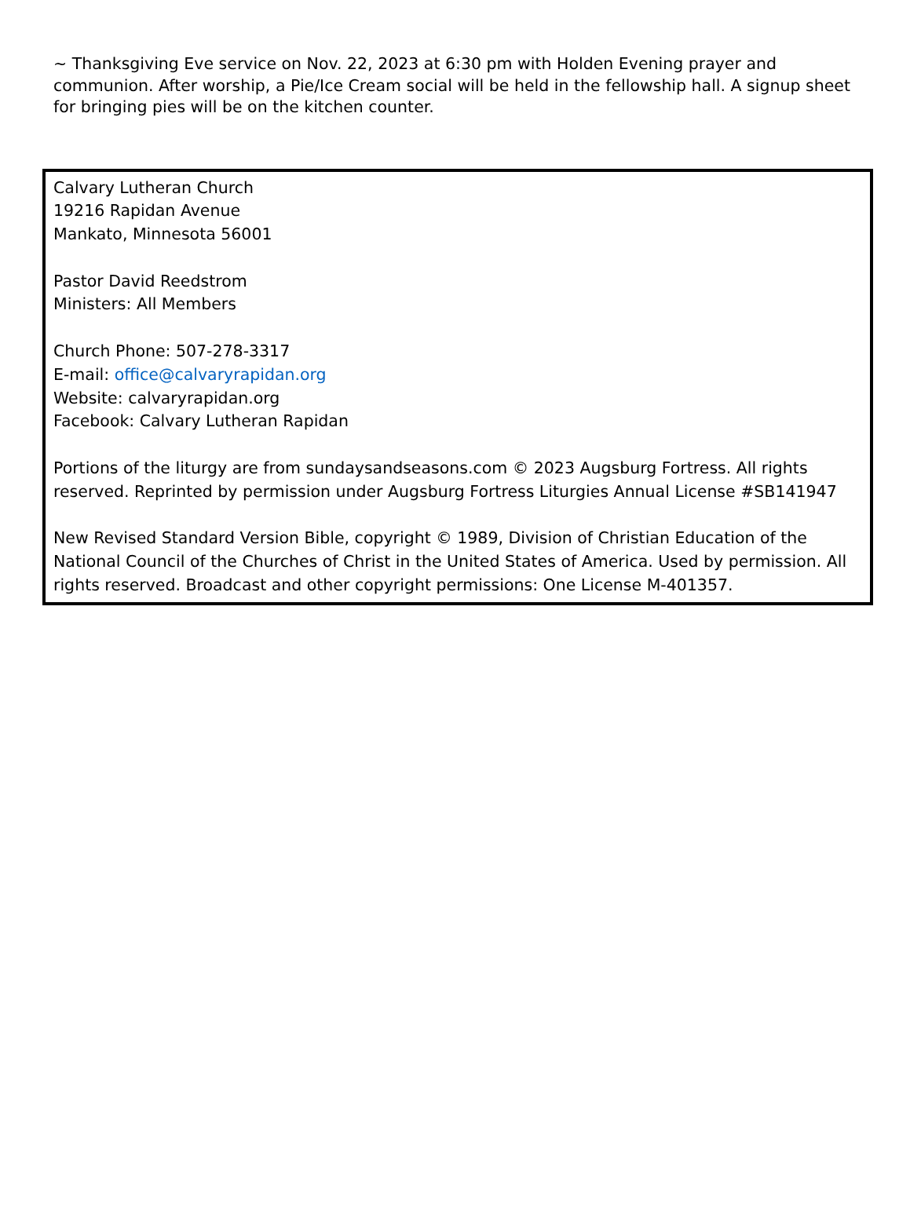~ Thanksgiving Eve service on Nov. 22, 2023 at 6:30 pm with Holden Evening prayer and communion. After worship, a Pie/Ice Cream social will be held in the fellowship hall. A signup sheet for bringing pies will be on the kitchen counter.
Calvary Lutheran Church
19216 Rapidan Avenue
Mankato, Minnesota 56001
Pastor David Reedstrom
Ministers: All Members
Church Phone: 507-278-3317
E-mail: office@calvaryrapidan.org
Website: calvaryrapidan.org
Facebook: Calvary Lutheran Rapidan
Portions of the liturgy are from sundaysandseasons.com © 2023 Augsburg Fortress. All rights reserved. Reprinted by permission under Augsburg Fortress Liturgies Annual License #SB141947
New Revised Standard Version Bible, copyright © 1989, Division of Christian Education of the National Council of the Churches of Christ in the United States of America. Used by permission. All rights reserved. Broadcast and other copyright permissions: One License M-401357.